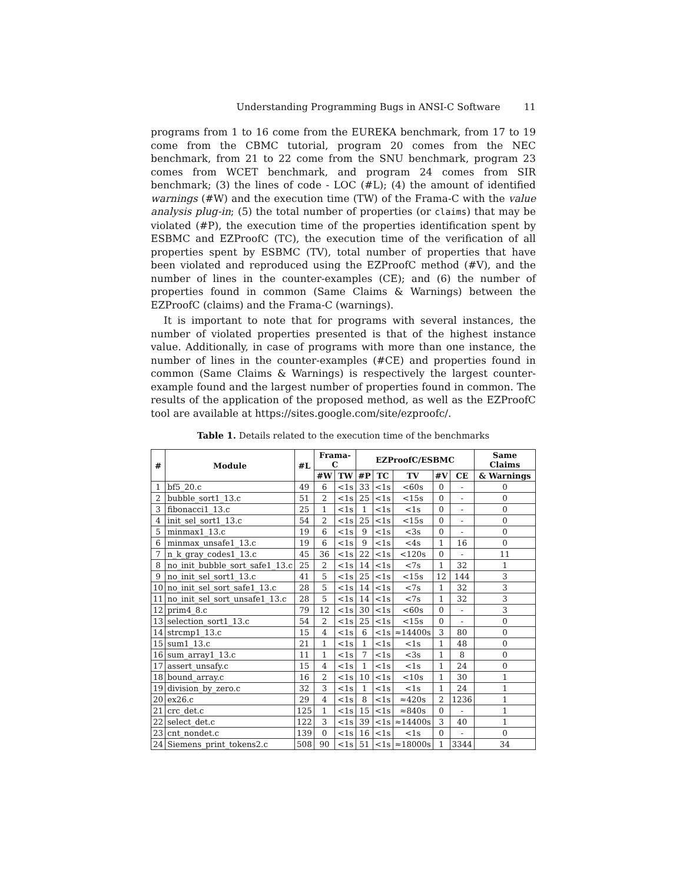Understanding Programming Bugs in ANSI-C Software 11
programs from 1 to 16 come from the EUREKA benchmark, from 17 to 19 come from the CBMC tutorial, program 20 comes from the NEC benchmark, from 21 to 22 come from the SNU benchmark, program 23 comes from WCET benchmark, and program 24 comes from SIR benchmark; (3) the lines of code - LOC (#L); (4) the amount of identified warnings (#W) and the execution time (TW) of the Frama-C with the value analysis plug-in; (5) the total number of properties (or claims) that may be violated (#P), the execution time of the properties identification spent by ESBMC and EZProofC (TC), the execution time of the verification of all properties spent by ESBMC (TV), total number of properties that have been violated and reproduced using the EZProofC method (#V), and the number of lines in the counter-examples (CE); and (6) the number of properties found in common (Same Claims & Warnings) between the EZProofC (claims) and the Frama-C (warnings).
It is important to note that for programs with several instances, the number of violated properties presented is that of the highest instance value. Additionally, in case of programs with more than one instance, the number of lines in the counter-examples (#CE) and properties found in common (Same Claims & Warnings) is respectively the largest counter-example found and the largest number of properties found in common. The results of the application of the proposed method, as well as the EZProofC tool are available at https://sites.google.com/site/ezproofc/.
Table 1. Details related to the execution time of the benchmarks
| # | Module | #L | Frama-C | | EZProofC/ESBMC | | | | | Same Claims |
| --- | --- | --- | --- | --- | --- | --- | --- | --- | --- | --- |
| | | | #W | TW | #P | TC | TV | #V | CE | & Warnings |
| 1 | bf5_20.c | 49 | 6 | <1s | 33 | <1s | <60s | 0 | - | 0 |
| 2 | bubble_sort1_13.c | 51 | 2 | <1s | 25 | <1s | <15s | 0 | - | 0 |
| 3 | fibonacci1_13.c | 25 | 1 | <1s | 1 | <1s | <1s | 0 | - | 0 |
| 4 | init_sel_sort1_13.c | 54 | 2 | <1s | 25 | <1s | <15s | 0 | - | 0 |
| 5 | minmax1_13.c | 19 | 6 | <1s | 9 | <1s | <3s | 0 | - | 0 |
| 6 | minmax_unsafe1_13.c | 19 | 6 | <1s | 9 | <1s | <4s | 1 | 16 | 0 |
| 7 | n_k_gray_codes1_13.c | 45 | 36 | <1s | 22 | <1s | <120s | 0 | - | 11 |
| 8 | no_init_bubble_sort_safe1_13.c | 25 | 2 | <1s | 14 | <1s | <7s | 1 | 32 | 1 |
| 9 | no_init_sel_sort1_13.c | 41 | 5 | <1s | 25 | <1s | <15s | 12 | 144 | 3 |
| 10 | no_init_sel_sort_safe1_13.c | 28 | 5 | <1s | 14 | <1s | <7s | 1 | 32 | 3 |
| 11 | no_init_sel_sort_unsafe1_13.c | 28 | 5 | <1s | 14 | <1s | <7s | 1 | 32 | 3 |
| 12 | prim4_8.c | 79 | 12 | <1s | 30 | <1s | <60s | 0 | - | 3 |
| 13 | selection_sort1_13.c | 54 | 2 | <1s | 25 | <1s | <15s | 0 | - | 0 |
| 14 | strcmp1_13.c | 15 | 4 | <1s | 6 | <1s | ≈14400s | 3 | 80 | 0 |
| 15 | sum1_13.c | 21 | 1 | <1s | 1 | <1s | <1s | 1 | 48 | 0 |
| 16 | sum_array1_13.c | 11 | 1 | <1s | 7 | <1s | <3s | 1 | 8 | 0 |
| 17 | assert_unsafy.c | 15 | 4 | <1s | 1 | <1s | <1s | 1 | 24 | 0 |
| 18 | bound_array.c | 16 | 2 | <1s | 10 | <1s | <10s | 1 | 30 | 1 |
| 19 | division_by_zero.c | 32 | 3 | <1s | 1 | <1s | <1s | 1 | 24 | 1 |
| 20 | ex26.c | 29 | 4 | <1s | 8 | <1s | ≈420s | 2 | 1236 | 1 |
| 21 | crc_det.c | 125 | 1 | <1s | 15 | <1s | ≈840s | 0 | - | 1 |
| 22 | select_det.c | 122 | 3 | <1s | 39 | <1s | ≈14400s | 3 | 40 | 1 |
| 23 | cnt_nondet.c | 139 | 0 | <1s | 16 | <1s | <1s | 0 | - | 0 |
| 24 | Siemens_print_tokens2.c | 508 | 90 | <1s | 51 | <1s | ≈18000s | 1 | 3344 | 34 |